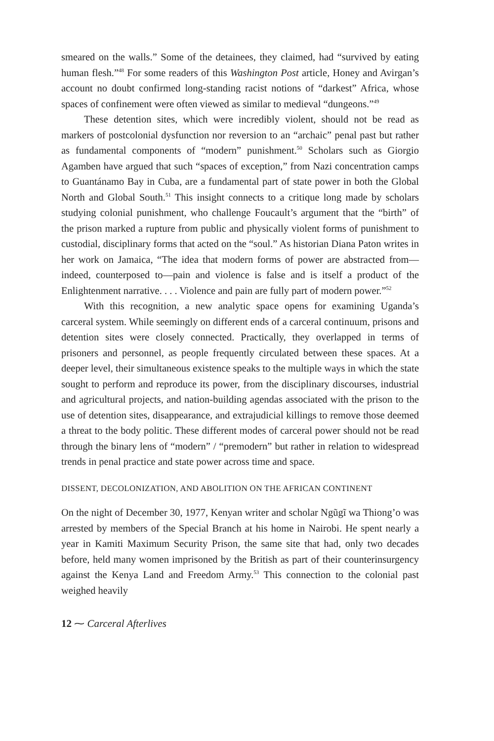smeared on the walls.” Some of the detainees, they claimed, had “survived by eating human flesh.”<sup>48</sup> For some readers of this Washington Post article, Honey and Avirgan’s account no doubt confirmed long-standing racist notions of “darkest” Africa, whose spaces of confinement were often viewed as similar to medieval “dungeons.”<sup>49</sup>
These detention sites, which were incredibly violent, should not be read as markers of postcolonial dysfunction nor reversion to an “archaic” penal past but rather as fundamental components of “modern” punishment.<sup>50</sup> Scholars such as Giorgio Agamben have argued that such “spaces of exception,” from Nazi concentration camps to Guantánamo Bay in Cuba, are a fundamental part of state power in both the Global North and Global South.<sup>51</sup> This insight connects to a critique long made by scholars studying colonial punishment, who challenge Foucault’s argument that the “birth” of the prison marked a rupture from public and physically violent forms of punishment to custodial, disciplinary forms that acted on the “soul.” As historian Diana Paton writes in her work on Jamaica, “The idea that modern forms of power are abstracted from—indeed, counterposed to—pain and violence is false and is itself a product of the Enlightenment narrative. . . . Violence and pain are fully part of modern power.”<sup>52</sup>
With this recognition, a new analytic space opens for examining Uganda’s carceral system. While seemingly on different ends of a carceral continuum, prisons and detention sites were closely connected. Practically, they overlapped in terms of prisoners and personnel, as people frequently circulated between these spaces. At a deeper level, their simultaneous existence speaks to the multiple ways in which the state sought to perform and reproduce its power, from the disciplinary discourses, industrial and agricultural projects, and nation-building agendas associated with the prison to the use of detention sites, disappearance, and extrajudicial killings to remove those deemed a threat to the body politic. These different modes of carceral power should not be read through the binary lens of “modern” / “premodern” but rather in relation to widespread trends in penal practice and state power across time and space.
DISSENT, DECOLONIZATION, AND ABOLITION ON THE AFRICAN CONTINENT
On the night of December 30, 1977, Kenyan writer and scholar Ngũgĩ wa Thiong’o was arrested by members of the Special Branch at his home in Nairobi. He spent nearly a year in Kamiti Maximum Security Prison, the same site that had, only two decades before, held many women imprisoned by the British as part of their counterinsurgency against the Kenya Land and Freedom Army.<sup>53</sup> This connection to the colonial past weighed heavily
12 ⁓ Carceral Afterlives